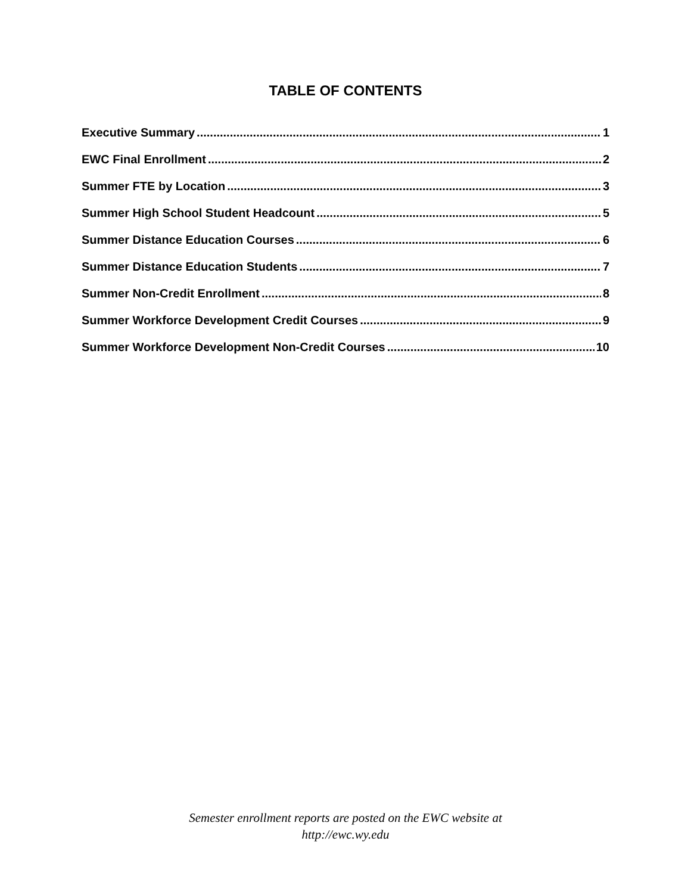TABLE OF CONTENTS
Executive Summary 1
EWC Final Enrollment 2
Summer FTE by Location 3
Summer High School Student Headcount 5
Summer Distance Education Courses 6
Summer Distance Education Students 7
Summer Non-Credit Enrollment 8
Summer Workforce Development Credit Courses 9
Summer Workforce Development Non-Credit Courses 10
Semester enrollment reports are posted on the EWC website at
http://ewc.wy.edu